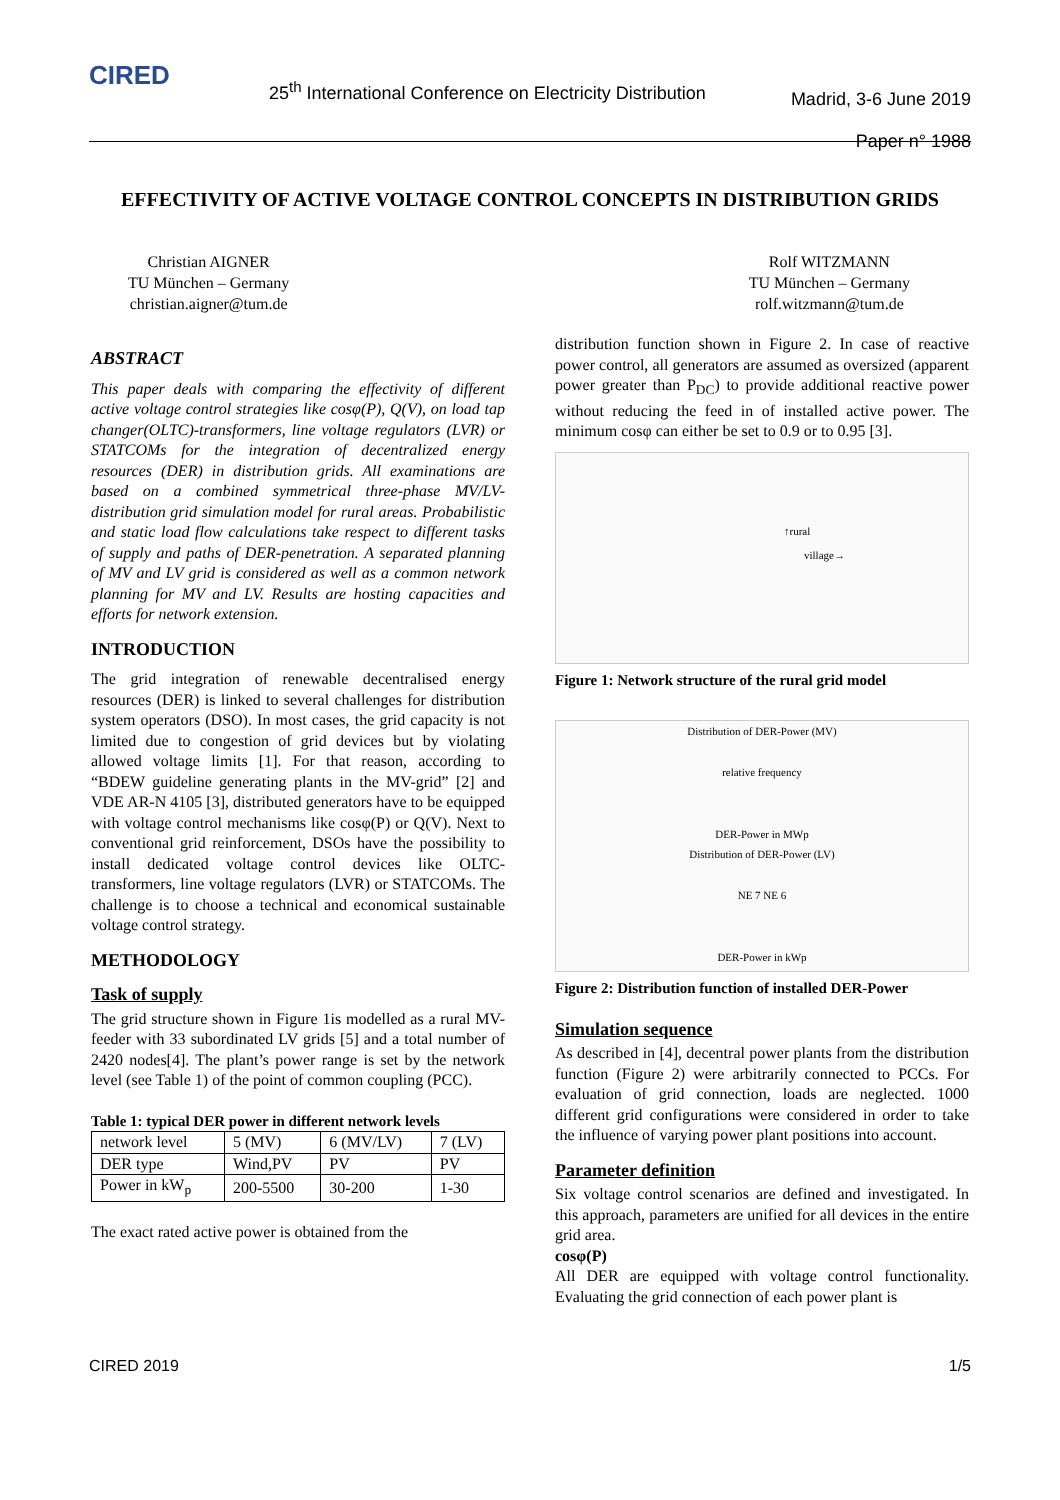CIRED
25<sup>th</sup> International Conference on Electricity Distribution
Madrid, 3-6 June 2019
Paper n° 1988
EFFECTIVITY OF ACTIVE VOLTAGE CONTROL CONCEPTS IN DISTRIBUTION GRIDS
Christian AIGNER
TU München – Germany
christian.aigner@tum.de
Rolf WITZMANN
TU München – Germany
rolf.witzmann@tum.de
ABSTRACT
This paper deals with comparing the effectivity of different active voltage control strategies like cosφ(P), Q(V), on load tap changer(OLTC)-transformers, line voltage regulators (LVR) or STATCOMs for the integration of decentralized energy resources (DER) in distribution grids. All examinations are based on a combined symmetrical three-phase MV/LV-distribution grid simulation model for rural areas. Probabilistic and static load flow calculations take respect to different tasks of supply and paths of DER-penetration. A separated planning of MV and LV grid is considered as well as a common network planning for MV and LV. Results are hosting capacities and efforts for network extension.
INTRODUCTION
The grid integration of renewable decentralised energy resources (DER) is linked to several challenges for distribution system operators (DSO). In most cases, the grid capacity is not limited due to congestion of grid devices but by violating allowed voltage limits [1]. For that reason, according to “BDEW guideline generating plants in the MV-grid” [2] and VDE AR-N 4105 [3], distributed generators have to be equipped with voltage control mechanisms like cosφ(P) or Q(V). Next to conventional grid reinforcement, DSOs have the possibility to install dedicated voltage control devices like OLTC-transformers, line voltage regulators (LVR) or STATCOMs. The challenge is to choose a technical and economical sustainable voltage control strategy.
METHODOLOGY
Task of supply
The grid structure shown in Figure 1is modelled as a rural MV-feeder with 33 subordinated LV grids [5] and a total number of 2420 nodes[4]. The plant’s power range is set by the network level (see Table 1) of the point of common coupling (PCC).
Table 1: typical DER power in different network levels
| network level | 5 (MV) | 6 (MV/LV) | 7 (LV) |
| DER type | Wind,PV | PV | PV |
| Power in kW<sub>p</sub> | 200-5500 | 30-200 | 1-30 |
The exact rated active power is obtained from the
distribution function shown in Figure 2. In case of reactive power control, all generators are assumed as oversized (apparent power greater than P<sub>DC</sub>) to provide additional reactive power without reducing the feed in of installed active power. The minimum cosφ can either be set to 0.9 or to 0.95 [3].
↑rural
village→
Figure 1: Network structure of the rural grid model
Distribution of DER-Power (MV)
relative frequency
DER-Power in MWp
Distribution of DER-Power (LV)
NE 7 NE 6
DER-Power in kWp
Figure 2: Distribution function of installed DER-Power
Simulation sequence
As described in [4], decentral power plants from the distribution function (Figure 2) were arbitrarily connected to PCCs. For evaluation of grid connection, loads are neglected. 1000 different grid configurations were considered in order to take the influence of varying power plant positions into account.
Parameter definition
Six voltage control scenarios are defined and investigated. In this approach, parameters are unified for all devices in the entire grid area.
cosφ(P)
All DER are equipped with voltage control functionality. Evaluating the grid connection of each power plant is
CIRED 2019 1/5